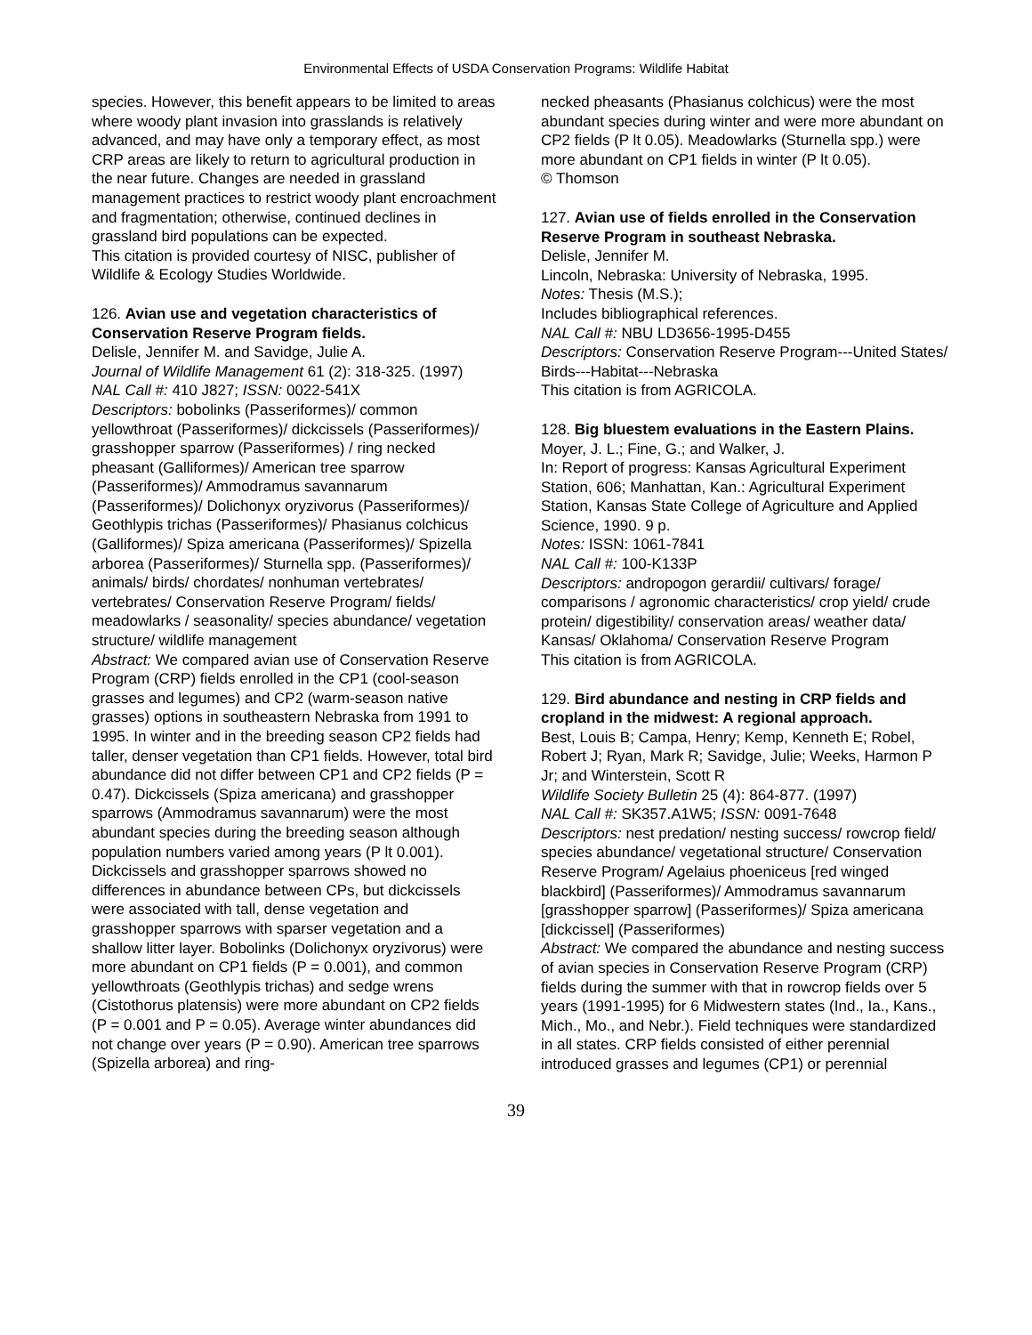Environmental Effects of USDA Conservation Programs: Wildlife Habitat
species. However, this benefit appears to be limited to areas where woody plant invasion into grasslands is relatively advanced, and may have only a temporary effect, as most CRP areas are likely to return to agricultural production in the near future. Changes are needed in grassland management practices to restrict woody plant encroachment and fragmentation; otherwise, continued declines in grassland bird populations can be expected.
This citation is provided courtesy of NISC, publisher of Wildlife & Ecology Studies Worldwide.
126. Avian use and vegetation characteristics of Conservation Reserve Program fields.
Delisle, Jennifer M. and Savidge, Julie A.
Journal of Wildlife Management 61 (2): 318-325. (1997)
NAL Call #: 410 J827; ISSN: 0022-541X
Descriptors: bobolinks (Passeriformes)/ common yellowthroat (Passeriformes)/ dickcissels (Passeriformes)/ grasshopper sparrow (Passeriformes) / ring necked pheasant (Galliformes)/ American tree sparrow (Passeriformes)/ Ammodramus savannarum (Passeriformes)/ Dolichonyx oryzivorus (Passeriformes)/ Geothlypis trichas (Passeriformes)/ Phasianus colchicus (Galliformes)/ Spiza americana (Passeriformes)/ Spizella arborea (Passeriformes)/ Sturnella spp. (Passeriformes)/ animals/ birds/ chordates/ nonhuman vertebrates/ vertebrates/ Conservation Reserve Program/ fields/ meadowlarks / seasonality/ species abundance/ vegetation structure/ wildlife management
Abstract: We compared avian use of Conservation Reserve Program (CRP) fields enrolled in the CP1 (cool-season grasses and legumes) and CP2 (warm-season native grasses) options in southeastern Nebraska from 1991 to 1995. In winter and in the breeding season CP2 fields had taller, denser vegetation than CP1 fields. However, total bird abundance did not differ between CP1 and CP2 fields (P = 0.47). Dickcissels (Spiza americana) and grasshopper sparrows (Ammodramus savannarum) were the most abundant species during the breeding season although population numbers varied among years (P lt 0.001). Dickcissels and grasshopper sparrows showed no differences in abundance between CPs, but dickcissels were associated with tall, dense vegetation and grasshopper sparrows with sparser vegetation and a shallow litter layer. Bobolinks (Dolichonyx oryzivorus) were more abundant on CP1 fields (P = 0.001), and common yellowthroats (Geothlypis trichas) and sedge wrens (Cistothorus platensis) were more abundant on CP2 fields (P = 0.001 and P = 0.05). Average winter abundances did not change over years (P = 0.90). American tree sparrows (Spizella arborea) and ring-
necked pheasants (Phasianus colchicus) were the most abundant species during winter and were more abundant on CP2 fields (P lt 0.05). Meadowlarks (Sturnella spp.) were more abundant on CP1 fields in winter (P lt 0.05).
© Thomson
127. Avian use of fields enrolled in the Conservation Reserve Program in southeast Nebraska.
Delisle, Jennifer M.
Lincoln, Nebraska: University of Nebraska, 1995.
Notes: Thesis (M.S.);
Includes bibliographical references.
NAL Call #: NBU LD3656-1995-D455
Descriptors: Conservation Reserve Program---United States/ Birds---Habitat---Nebraska
This citation is from AGRICOLA.
128. Big bluestem evaluations in the Eastern Plains.
Moyer, J. L.; Fine, G.; and Walker, J.
In: Report of progress: Kansas Agricultural Experiment Station, 606; Manhattan, Kan.: Agricultural Experiment Station, Kansas State College of Agriculture and Applied Science, 1990. 9 p.
Notes: ISSN: 1061-7841
NAL Call #: 100-K133P
Descriptors: andropogon gerardii/ cultivars/ forage/ comparisons / agronomic characteristics/ crop yield/ crude protein/ digestibility/ conservation areas/ weather data/ Kansas/ Oklahoma/ Conservation Reserve Program
This citation is from AGRICOLA.
129. Bird abundance and nesting in CRP fields and cropland in the midwest: A regional approach.
Best, Louis B; Campa, Henry; Kemp, Kenneth E; Robel, Robert J; Ryan, Mark R; Savidge, Julie; Weeks, Harmon P Jr; and Winterstein, Scott R
Wildlife Society Bulletin 25 (4): 864-877. (1997)
NAL Call #: SK357.A1W5; ISSN: 0091-7648
Descriptors: nest predation/ nesting success/ rowcrop field/ species abundance/ vegetational structure/ Conservation Reserve Program/ Agelaius phoeniceus [red winged blackbird] (Passeriformes)/ Ammodramus savannarum [grasshopper sparrow] (Passeriformes)/ Spiza americana [dickcissel] (Passeriformes)
Abstract: We compared the abundance and nesting success of avian species in Conservation Reserve Program (CRP) fields during the summer with that in rowcrop fields over 5 years (1991-1995) for 6 Midwestern states (Ind., Ia., Kans., Mich., Mo., and Nebr.). Field techniques were standardized in all states. CRP fields consisted of either perennial introduced grasses and legumes (CP1) or perennial
39